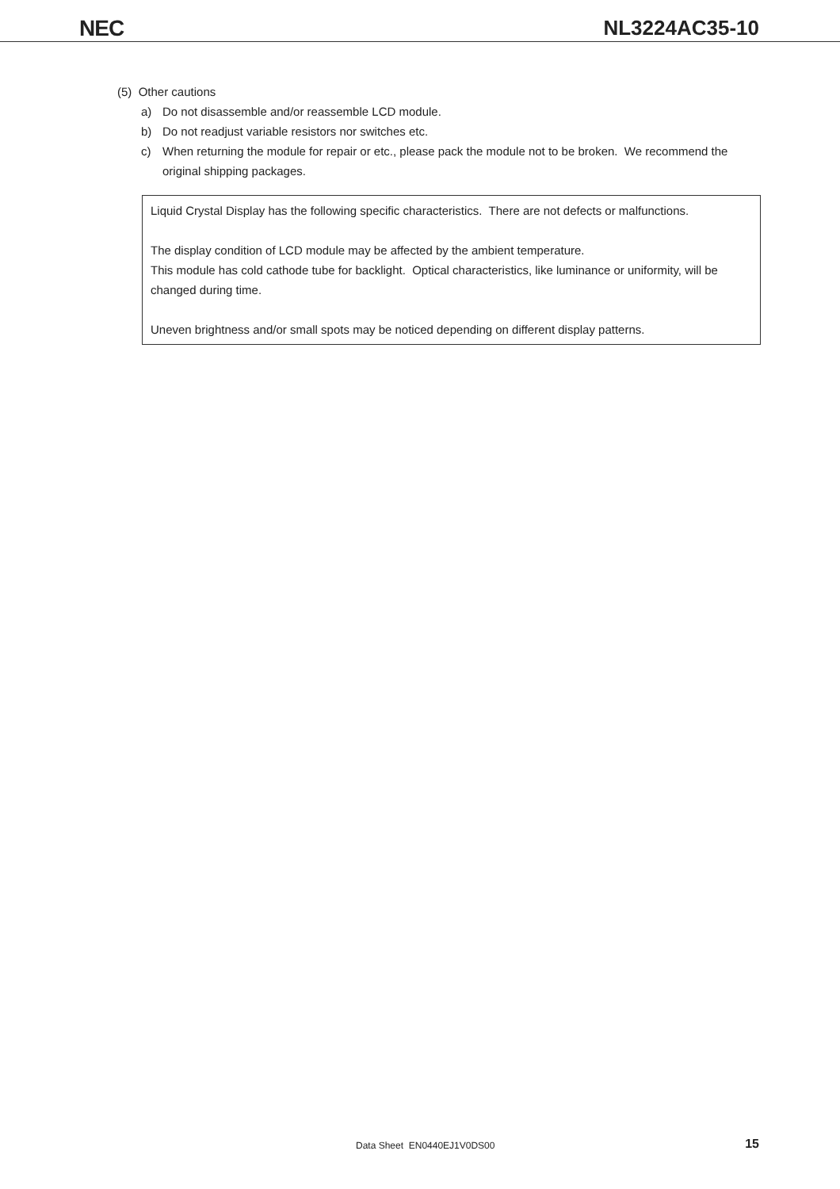NEC NL3224AC35-10
(5) Other cautions
a) Do not disassemble and/or reassemble LCD module.
b) Do not readjust variable resistors nor switches etc.
c) When returning the module for repair or etc., please pack the module not to be broken. We recommend the original shipping packages.
Liquid Crystal Display has the following specific characteristics. There are not defects or malfunctions.
The display condition of LCD module may be affected by the ambient temperature.
This module has cold cathode tube for backlight. Optical characteristics, like luminance or uniformity, will be changed during time.
Uneven brightness and/or small spots may be noticed depending on different display patterns.
Data Sheet EN0440EJ1V0DS00 15